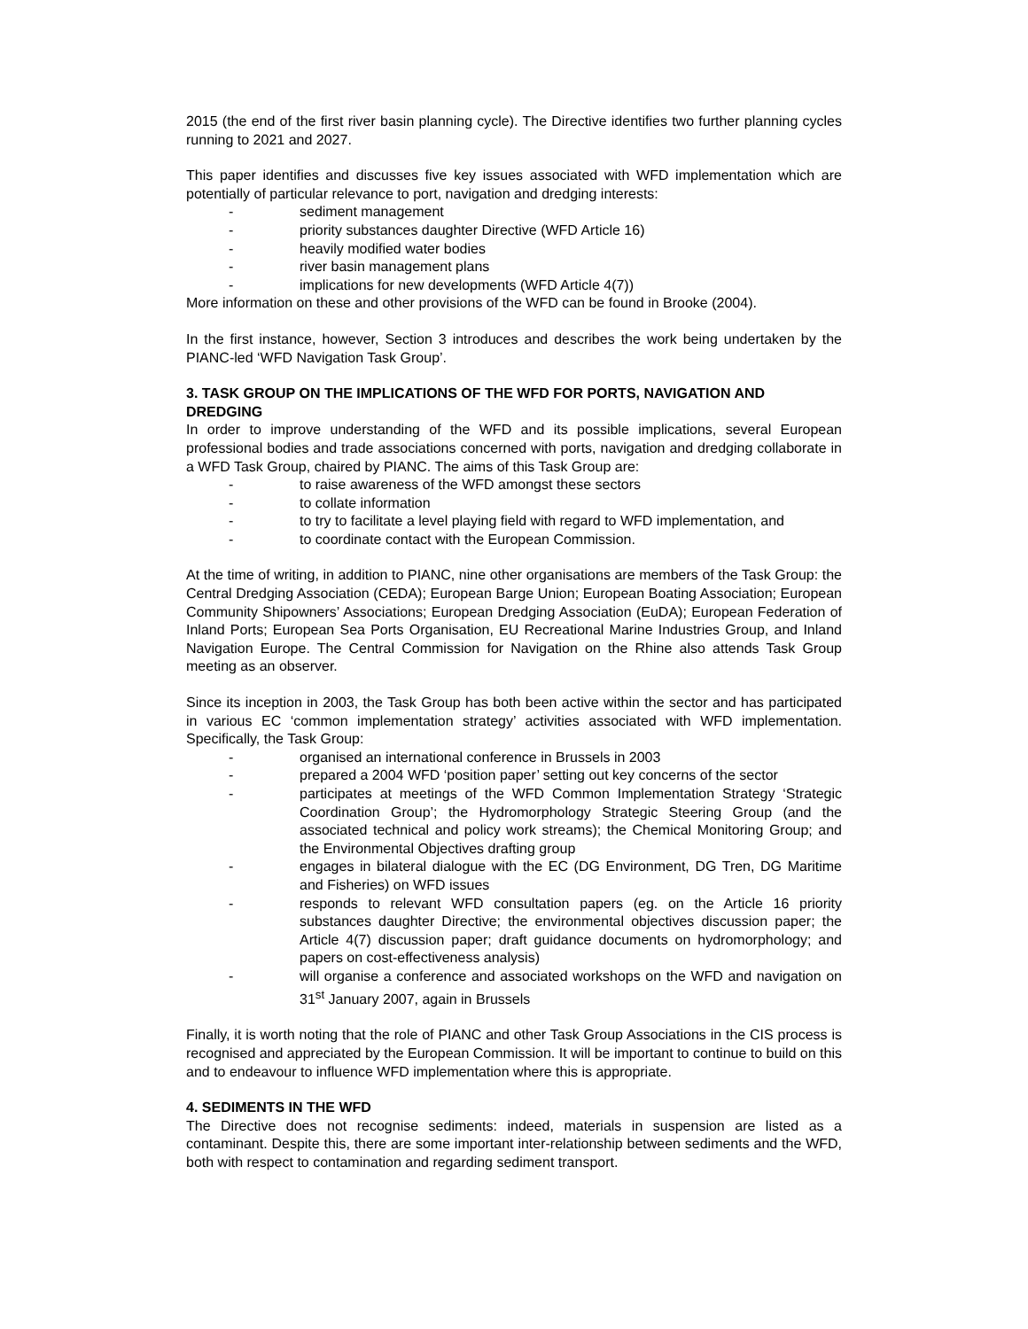2015 (the end of the first river basin planning cycle). The Directive identifies two further planning cycles running to 2021 and 2027.
This paper identifies and discusses five key issues associated with WFD implementation which are potentially of particular relevance to port, navigation and dredging interests:
- sediment management
- priority substances daughter Directive (WFD Article 16)
- heavily modified water bodies
- river basin management plans
- implications for new developments (WFD Article 4(7))
More information on these and other provisions of the WFD can be found in Brooke (2004).
In the first instance, however, Section 3 introduces and describes the work being undertaken by the PIANC-led ‘WFD Navigation Task Group’.
3. TASK GROUP ON THE IMPLICATIONS OF THE WFD FOR PORTS, NAVIGATION AND DREDGING
In order to improve understanding of the WFD and its possible implications, several European professional bodies and trade associations concerned with ports, navigation and dredging collaborate in a WFD Task Group, chaired by PIANC. The aims of this Task Group are:
- to raise awareness of the WFD amongst these sectors
- to collate information
- to try to facilitate a level playing field with regard to WFD implementation, and
- to coordinate contact with the European Commission.
At the time of writing, in addition to PIANC, nine other organisations are members of the Task Group: the Central Dredging Association (CEDA); European Barge Union; European Boating Association; European Community Shipowners’ Associations; European Dredging Association (EuDA); European Federation of Inland Ports; European Sea Ports Organisation, EU Recreational Marine Industries Group, and Inland Navigation Europe. The Central Commission for Navigation on the Rhine also attends Task Group meeting as an observer.
Since its inception in 2003, the Task Group has both been active within the sector and has participated in various EC ‘common implementation strategy’ activities associated with WFD implementation. Specifically, the Task Group:
- organised an international conference in Brussels in 2003
- prepared a 2004 WFD ‘position paper’ setting out key concerns of the sector
- participates at meetings of the WFD Common Implementation Strategy ‘Strategic Coordination Group’; the Hydromorphology Strategic Steering Group (and the associated technical and policy work streams); the Chemical Monitoring Group; and the Environmental Objectives drafting group
- engages in bilateral dialogue with the EC (DG Environment, DG Tren, DG Maritime and Fisheries) on WFD issues
- responds to relevant WFD consultation papers (eg. on the Article 16 priority substances daughter Directive; the environmental objectives discussion paper; the Article 4(7) discussion paper; draft guidance documents on hydromorphology; and papers on cost-effectiveness analysis)
- will organise a conference and associated workshops on the WFD and navigation on 31<sup>st</sup> January 2007, again in Brussels
Finally, it is worth noting that the role of PIANC and other Task Group Associations in the CIS process is recognised and appreciated by the European Commission. It will be important to continue to build on this and to endeavour to influence WFD implementation where this is appropriate.
4. SEDIMENTS IN THE WFD
The Directive does not recognise sediments: indeed, materials in suspension are listed as a contaminant. Despite this, there are some important inter-relationship between sediments and the WFD, both with respect to contamination and regarding sediment transport.